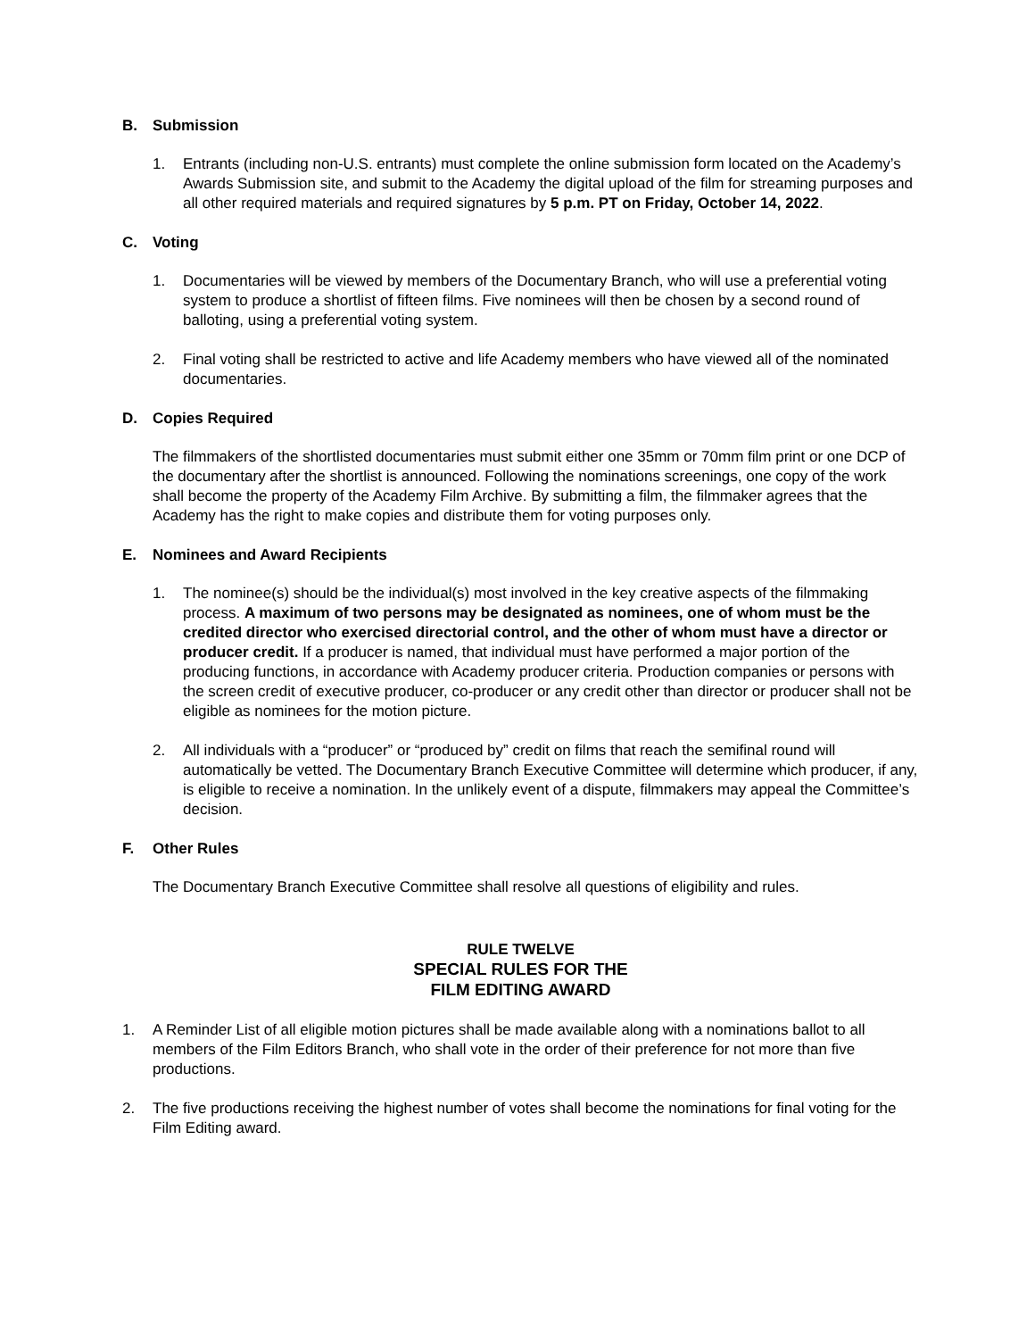B. Submission
1. Entrants (including non-U.S. entrants) must complete the online submission form located on the Academy’s Awards Submission site, and submit to the Academy the digital upload of the film for streaming purposes and all other required materials and required signatures by 5 p.m. PT on Friday, October 14, 2022.
C. Voting
1. Documentaries will be viewed by members of the Documentary Branch, who will use a preferential voting system to produce a shortlist of fifteen films. Five nominees will then be chosen by a second round of balloting, using a preferential voting system.
2. Final voting shall be restricted to active and life Academy members who have viewed all of the nominated documentaries.
D. Copies Required
The filmmakers of the shortlisted documentaries must submit either one 35mm or 70mm film print or one DCP of the documentary after the shortlist is announced. Following the nominations screenings, one copy of the work shall become the property of the Academy Film Archive. By submitting a film, the filmmaker agrees that the Academy has the right to make copies and distribute them for voting purposes only.
E. Nominees and Award Recipients
1. The nominee(s) should be the individual(s) most involved in the key creative aspects of the filmmaking process. A maximum of two persons may be designated as nominees, one of whom must be the credited director who exercised directorial control, and the other of whom must have a director or producer credit. If a producer is named, that individual must have performed a major portion of the producing functions, in accordance with Academy producer criteria. Production companies or persons with the screen credit of executive producer, co-producer or any credit other than director or producer shall not be eligible as nominees for the motion picture.
2. All individuals with a “producer” or “produced by” credit on films that reach the semifinal round will automatically be vetted. The Documentary Branch Executive Committee will determine which producer, if any, is eligible to receive a nomination. In the unlikely event of a dispute, filmmakers may appeal the Committee’s decision.
F. Other Rules
The Documentary Branch Executive Committee shall resolve all questions of eligibility and rules.
RULE TWELVE
SPECIAL RULES FOR THE
FILM EDITING AWARD
1. A Reminder List of all eligible motion pictures shall be made available along with a nominations ballot to all members of the Film Editors Branch, who shall vote in the order of their preference for not more than five productions.
2. The five productions receiving the highest number of votes shall become the nominations for final voting for the Film Editing award.